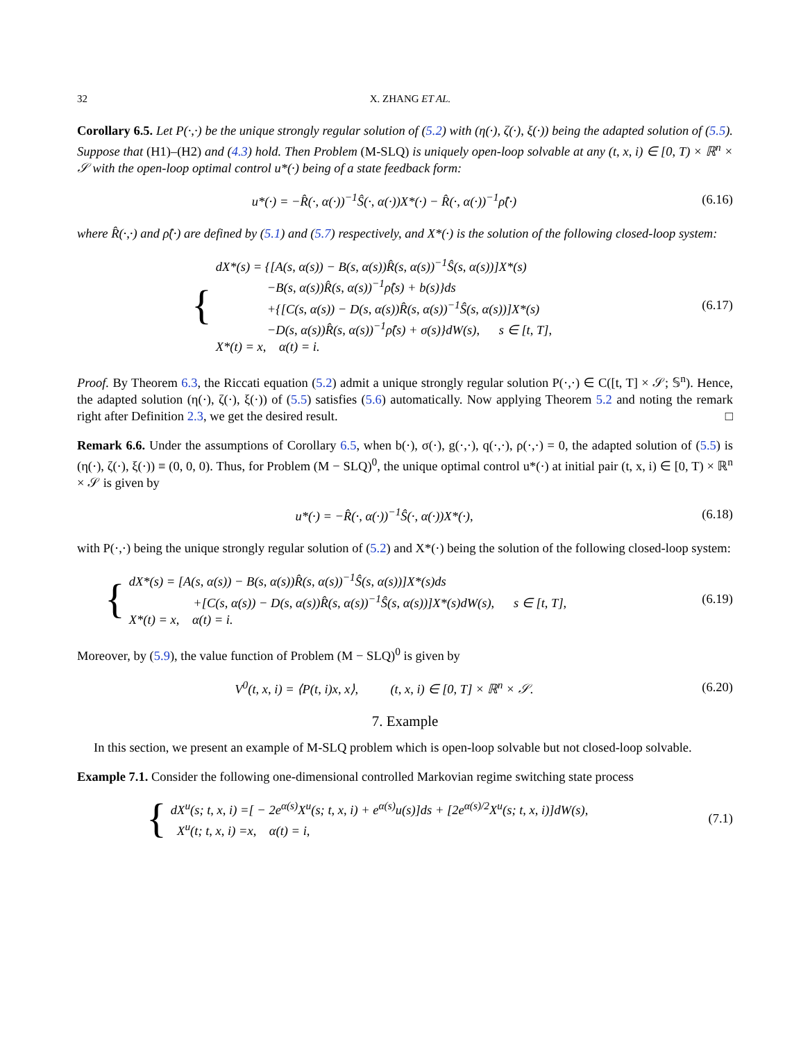32 X. ZHANG ET AL.
Corollary 6.5. Let P(·,·) be the unique strongly regular solution of (5.2) with (η(·), ζ(·), ξ(·)) being the adapted solution of (5.5). Suppose that (H1)–(H2) and (4.3) hold. Then Problem (M-SLQ) is uniquely open-loop solvable at any (t, x, i) ∈ [0, T) × ℝ<sup>n</sup> × 𝒮 with the open-loop optimal control u*(·) being of a state feedback form:
u*(·) = −R̂(·, α(·))<sup>−1</sup>Ŝ(·, α(·))X*(·) − R̂(·, α(·))<sup>−1</sup>ρ̂(·)
(6.16)
where R̂(·,·) and ρ̂(·) are defined by (5.1) and (5.7) respectively, and X*(·) is the solution of the following closed-loop system:
{
dX*(s) = {[A(s, α(s)) − B(s, α(s))R̂(s, α(s))<sup>−1</sup>Ŝ(s, α(s))]X*(s)
    −B(s, α(s))R̂(s, α(s))<sup>−1</sup>ρ̂(s) + b(s)}ds
    +{[C(s, α(s)) − D(s, α(s))R̂(s, α(s))<sup>−1</sup>Ŝ(s, α(s))]X*(s)
    −D(s, α(s))R̂(s, α(s))<sup>−1</sup>ρ̂(s) + σ(s)}dW(s),   s ∈ [t, T],
X*(t) = x,   α(t) = i.
(6.17)
Proof. By Theorem 6.3, the Riccati equation (5.2) admit a unique strongly regular solution P(·,·) ∈ C([t, T] × 𝒮; 𝕊<sup>n</sup>). Hence, the adapted solution (η(·), ζ(·), ξ(·)) of (5.5) satisfies (5.6) automatically. Now applying Theorem 5.2 and noting the remark right after Definition 2.3, we get the desired result. □
Remark 6.6. Under the assumptions of Corollary 6.5, when b(·), σ(·), g(·,·), q(·,·), ρ(·,·) = 0, the adapted solution of (5.5) is (η(·), ζ(·), ξ(·)) ≡ (0, 0, 0). Thus, for Problem (M − SLQ)<sup>0</sup>, the unique optimal control u*(·) at initial pair (t, x, i) ∈ [0, T) × ℝ<sup>n</sup> × 𝒮 is given by
u*(·) = −R̂(·, α(·))<sup>−1</sup>Ŝ(·, α(·))X*(·),
(6.18)
with P(·,·) being the unique strongly regular solution of (5.2) and X*(·) being the solution of the following closed-loop system:
{
dX*(s) = [A(s, α(s)) − B(s, α(s))R̂(s, α(s))<sup>−1</sup>Ŝ(s, α(s))]X*(s)ds
     +[C(s, α(s)) − D(s, α(s))R̂(s, α(s))<sup>−1</sup>Ŝ(s, α(s))]X*(s)dW(s),   s ∈ [t, T],
X*(t) = x,   α(t) = i.
(6.19)
Moreover, by (5.9), the value function of Problem (M − SLQ)<sup>0</sup> is given by
V<sup>0</sup>(t, x, i) = ⟨P(t, i)x, x⟩,    (t, x, i) ∈ [0, T] × ℝ<sup>n</sup> × 𝒮.
(6.20)
7. Example
In this section, we present an example of M-SLQ problem which is open-loop solvable but not closed-loop solvable.
Example 7.1. Consider the following one-dimensional controlled Markovian regime switching state process
{
dX<sup>u</sup>(s; t, x, i) =[ − 2e<sup>α(s)</sup>X<sup>u</sup>(s; t, x, i) + e<sup>α(s)</sup>u(s)]ds + [2e<sup>α(s)/2</sup>X<sup>u</sup>(s; t, x, i)]dW(s),
 X<sup>u</sup>(t; t, x, i) =x,   α(t) = i,
(7.1)